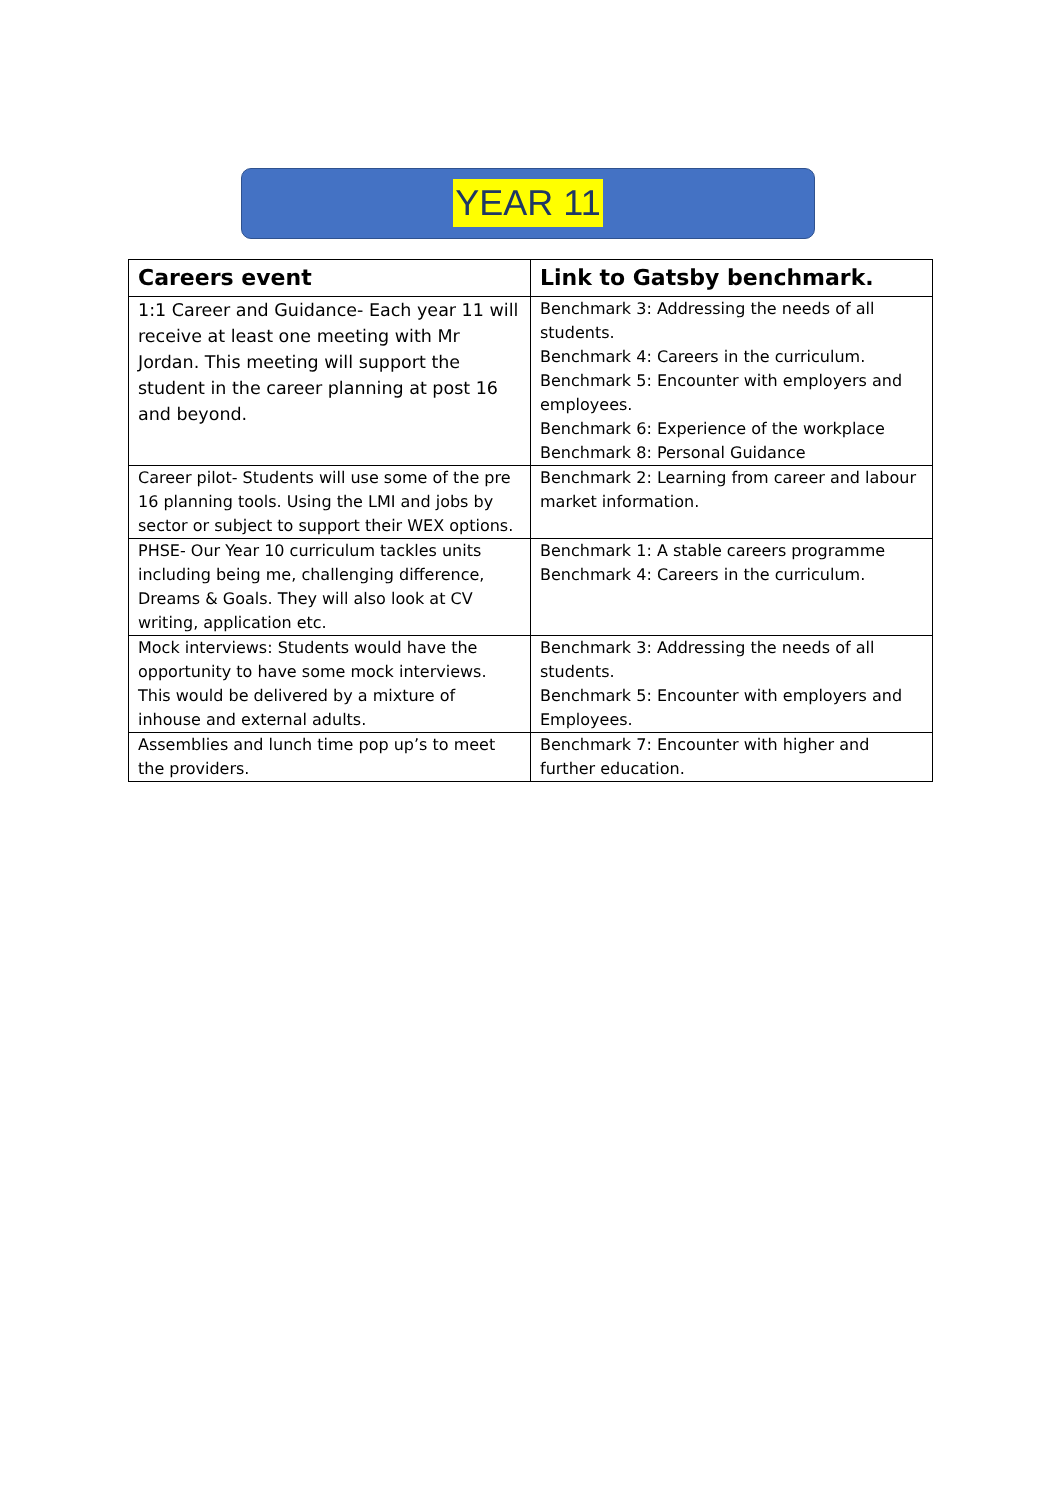YEAR 11
| Careers event | Link to Gatsby benchmark. |
| --- | --- |
| 1:1 Career and Guidance- Each year 11 will receive at least one meeting with Mr Jordan. This meeting will support the student in the career planning at post 16 and beyond. | Benchmark 3: Addressing the needs of all students. Benchmark 4: Careers in the curriculum. Benchmark 5: Encounter with employers and employees. Benchmark 6: Experience of the workplace Benchmark 8: Personal Guidance |
| Career pilot- Students will use some of the pre 16 planning tools. Using the LMI and jobs by sector or subject to support their WEX options. | Benchmark 2: Learning from career and labour market information. |
| PHSE- Our Year 10 curriculum tackles units including being me, challenging difference, Dreams & Goals. They will also look at CV writing, application etc. | Benchmark 1: A stable careers programme Benchmark 4: Careers in the curriculum. |
| Mock interviews: Students would have the opportunity to have some mock interviews. This would be delivered by a mixture of inhouse and external adults. | Benchmark 3: Addressing the needs of all students. Benchmark 5: Encounter with employers and Employees. |
| Assemblies and lunch time pop up’s to meet the providers. | Benchmark 7: Encounter with higher and further education. |